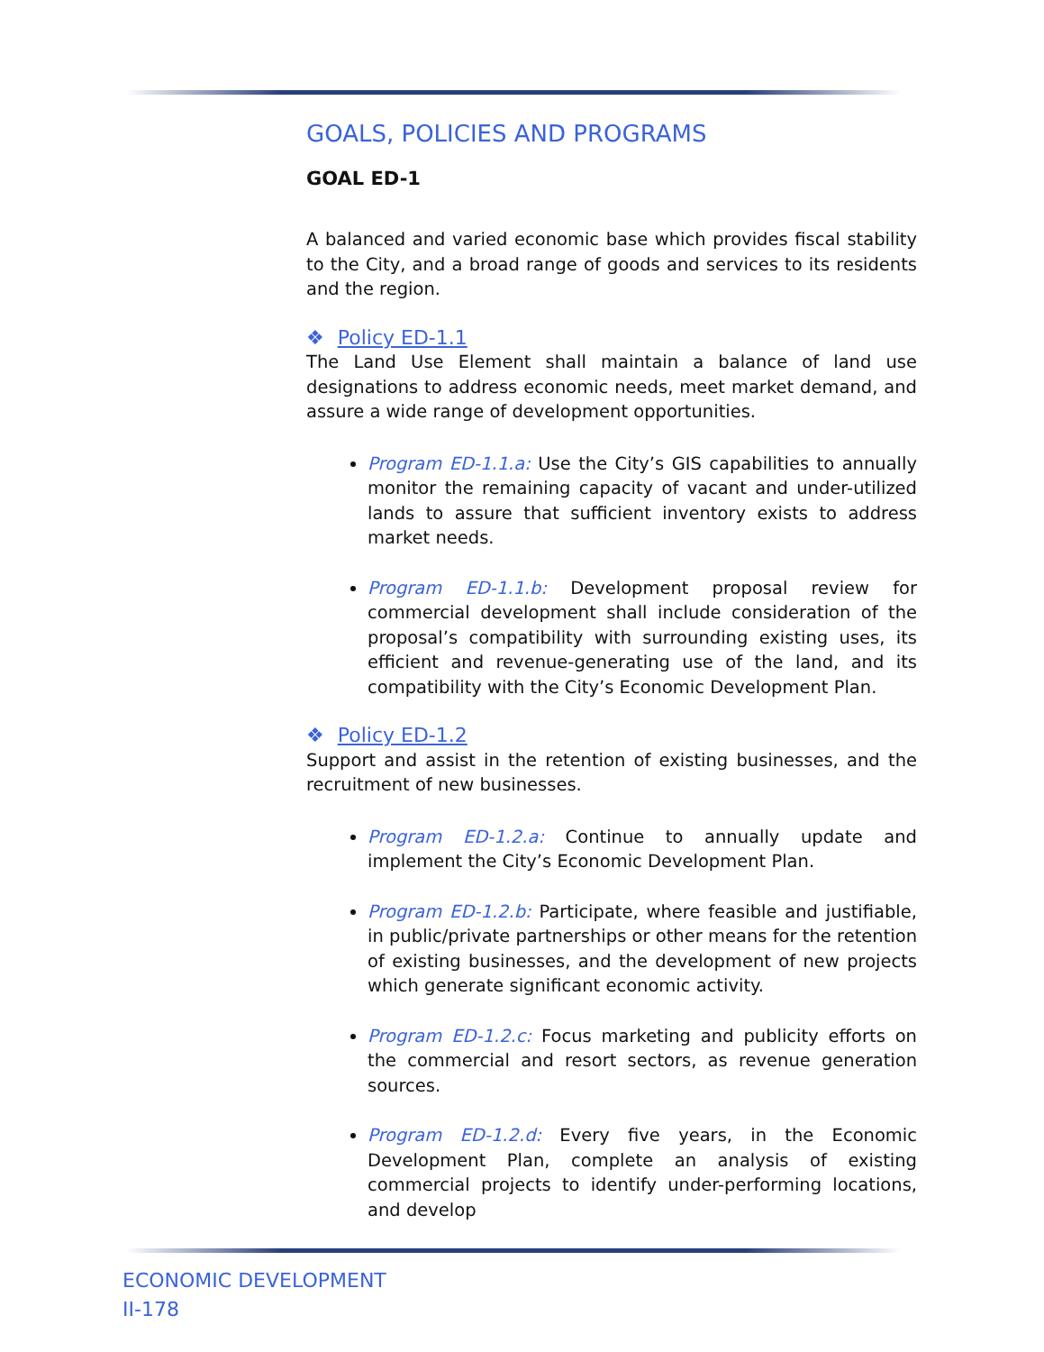GOALS, POLICIES AND PROGRAMS
GOAL ED-1
A balanced and varied economic base which provides fiscal stability to the City, and a broad range of goods and services to its residents and the region.
❖ Policy ED-1.1
The Land Use Element shall maintain a balance of land use designations to address economic needs, meet market demand, and assure a wide range of development opportunities.
Program ED-1.1.a: Use the City’s GIS capabilities to annually monitor the remaining capacity of vacant and under-utilized lands to assure that sufficient inventory exists to address market needs.
Program ED-1.1.b: Development proposal review for commercial development shall include consideration of the proposal’s compatibility with surrounding existing uses, its efficient and revenue-generating use of the land, and its compatibility with the City’s Economic Development Plan.
❖ Policy ED-1.2
Support and assist in the retention of existing businesses, and the recruitment of new businesses.
Program ED-1.2.a: Continue to annually update and implement the City’s Economic Development Plan.
Program ED-1.2.b: Participate, where feasible and justifiable, in public/private partnerships or other means for the retention of existing businesses, and the development of new projects which generate significant economic activity.
Program ED-1.2.c: Focus marketing and publicity efforts on the commercial and resort sectors, as revenue generation sources.
Program ED-1.2.d: Every five years, in the Economic Development Plan, complete an analysis of existing commercial projects to identify under-performing locations, and develop
ECONOMIC DEVELOPMENT
II-178